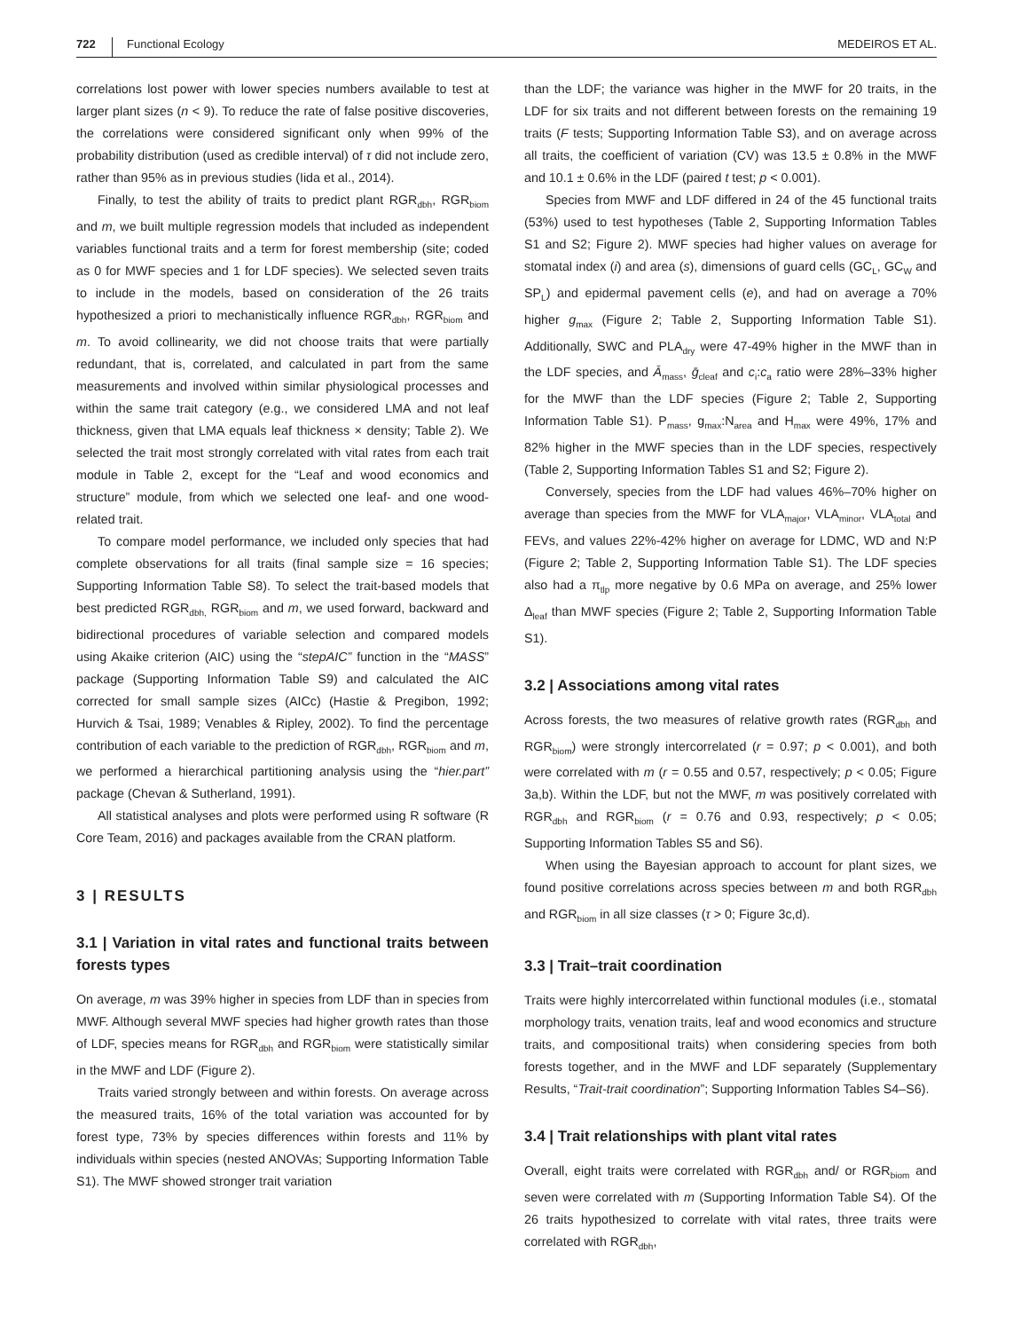722 Functional Ecology MEDEIROS ET AL.
correlations lost power with lower species numbers available to test at larger plant sizes (n < 9). To reduce the rate of false positive discoveries, the correlations were considered significant only when 99% of the probability distribution (used as credible interval) of τ did not include zero, rather than 95% as in previous studies (Iida et al., 2014).
Finally, to test the ability of traits to predict plant RGR<sub>dbh</sub>, RGR<sub>biom</sub> and m, we built multiple regression models that included as independent variables functional traits and a term for forest membership (site; coded as 0 for MWF species and 1 for LDF species). We selected seven traits to include in the models, based on consideration of the 26 traits hypothesized a priori to mechanistically influence RGR<sub>dbh</sub>, RGR<sub>biom</sub> and m. To avoid collinearity, we did not choose traits that were partially redundant, that is, correlated, and calculated in part from the same measurements and involved within similar physiological processes and within the same trait category (e.g., we considered LMA and not leaf thickness, given that LMA equals leaf thickness × density; Table 2). We selected the trait most strongly correlated with vital rates from each trait module in Table 2, except for the “Leaf and wood economics and structure” module, from which we selected one leaf- and one wood-related trait.
To compare model performance, we included only species that had complete observations for all traits (final sample size = 16 species; Supporting Information Table S8). To select the trait-based models that best predicted RGR<sub>dbh,</sub> RGR<sub>biom</sub> and m, we used forward, backward and bidirectional procedures of variable selection and compared models using Akaike criterion (AIC) using the “stepAIC” function in the “MASS” package (Supporting Information Table S9) and calculated the AIC corrected for small sample sizes (AICc) (Hastie & Pregibon, 1992; Hurvich & Tsai, 1989; Venables & Ripley, 2002). To find the percentage contribution of each variable to the prediction of RGR<sub>dbh</sub>, RGR<sub>biom</sub> and m, we performed a hierarchical partitioning analysis using the “hier.part” package (Chevan & Sutherland, 1991).
All statistical analyses and plots were performed using R software (R Core Team, 2016) and packages available from the CRAN platform.
3 | RESULTS
3.1 | Variation in vital rates and functional traits between forests types
On average, m was 39% higher in species from LDF than in species from MWF. Although several MWF species had higher growth rates than those of LDF, species means for RGR<sub>dbh</sub> and RGR<sub>biom</sub> were statistically similar in the MWF and LDF (Figure 2).
Traits varied strongly between and within forests. On average across the measured traits, 16% of the total variation was accounted for by forest type, 73% by species differences within forests and 11% by individuals within species (nested ANOVAs; Supporting Information Table S1). The MWF showed stronger trait variation
than the LDF; the variance was higher in the MWF for 20 traits, in the LDF for six traits and not different between forests on the remaining 19 traits (F tests; Supporting Information Table S3), and on average across all traits, the coefficient of variation (CV) was 13.5 ± 0.8% in the MWF and 10.1 ± 0.6% in the LDF (paired t test; p < 0.001).
Species from MWF and LDF differed in 24 of the 45 functional traits (53%) used to test hypotheses (Table 2, Supporting Information Tables S1 and S2; Figure 2). MWF species had higher values on average for stomatal index (i) and area (s), dimensions of guard cells (GC<sub>L</sub>, GC<sub>W</sub> and SP<sub>L</sub>) and epidermal pavement cells (e), and had on average a 70% higher g<sub>max</sub> (Figure 2; Table 2, Supporting Information Table S1). Additionally, SWC and PLA<sub>dry</sub> were 47-49% higher in the MWF than in the LDF species, and Ā<sub>mass</sub>, ḡ<sub>cleaf</sub> and c<sub>i</sub>:c<sub>a</sub> ratio were 28%–33% higher for the MWF than the LDF species (Figure 2; Table 2, Supporting Information Table S1). P<sub>mass</sub>, g<sub>max</sub>:N<sub>area</sub> and H<sub>max</sub> were 49%, 17% and 82% higher in the MWF species than in the LDF species, respectively (Table 2, Supporting Information Tables S1 and S2; Figure 2).
Conversely, species from the LDF had values 46%–70% higher on average than species from the MWF for VLA<sub>major</sub>, VLA<sub>minor</sub>, VLA<sub>total</sub> and FEVs, and values 22%-42% higher on average for LDMC, WD and N:P (Figure 2; Table 2, Supporting Information Table S1). The LDF species also had a π<sub>tlp</sub> more negative by 0.6 MPa on average, and 25% lower Δ<sub>leaf</sub> than MWF species (Figure 2; Table 2, Supporting Information Table S1).
3.2 | Associations among vital rates
Across forests, the two measures of relative growth rates (RGR<sub>dbh</sub> and RGR<sub>biom</sub>) were strongly intercorrelated (r = 0.97; p < 0.001), and both were correlated with m (r = 0.55 and 0.57, respectively; p < 0.05; Figure 3a,b). Within the LDF, but not the MWF, m was positively correlated with RGR<sub>dbh</sub> and RGR<sub>biom</sub> (r = 0.76 and 0.93, respectively; p < 0.05; Supporting Information Tables S5 and S6).
When using the Bayesian approach to account for plant sizes, we found positive correlations across species between m and both RGR<sub>dbh</sub> and RGR<sub>biom</sub> in all size classes (τ > 0; Figure 3c,d).
3.3 | Trait–trait coordination
Traits were highly intercorrelated within functional modules (i.e., stomatal morphology traits, venation traits, leaf and wood economics and structure traits, and compositional traits) when considering species from both forests together, and in the MWF and LDF separately (Supplementary Results, “Trait-trait coordination”; Supporting Information Tables S4–S6).
3.4 | Trait relationships with plant vital rates
Overall, eight traits were correlated with RGR<sub>dbh</sub> and/ or RGR<sub>biom</sub> and seven were correlated with m (Supporting Information Table S4). Of the 26 traits hypothesized to correlate with vital rates, three traits were correlated with RGR<sub>dbh</sub>,